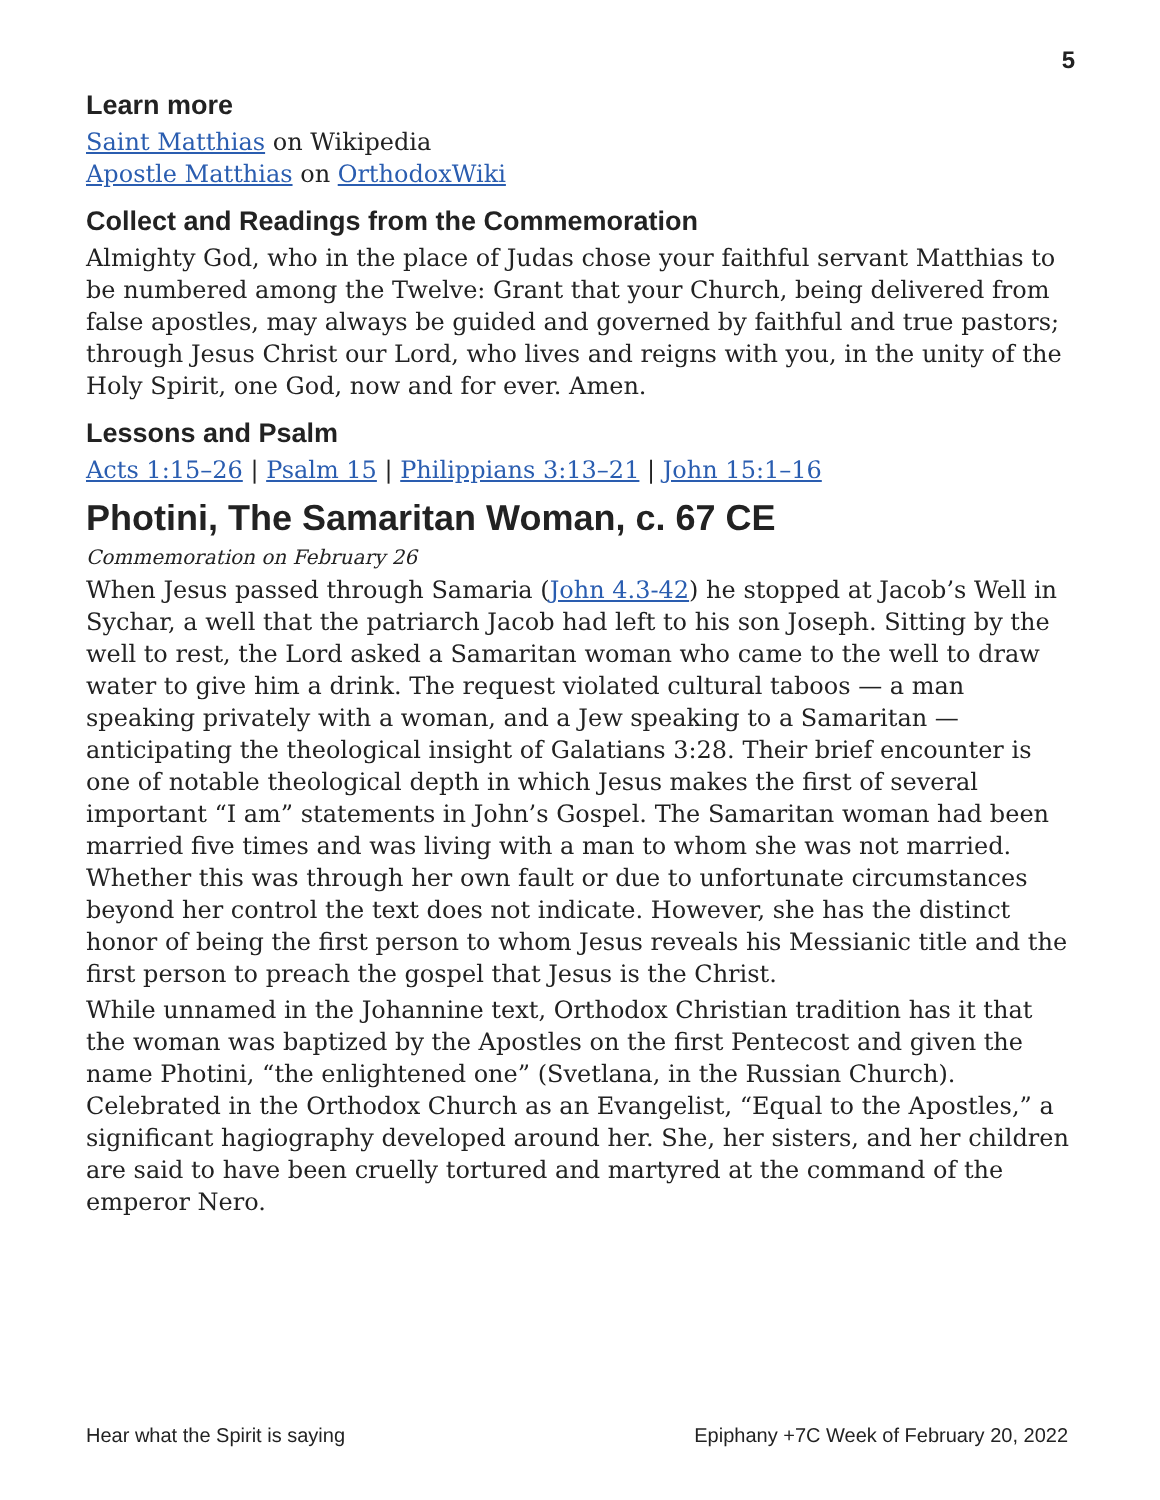5
Learn more
Saint Matthias on Wikipedia
Apostle Matthias on OrthodoxWiki
Collect and Readings from the Commemoration
Almighty God, who in the place of Judas chose your faithful servant Matthias to be numbered among the Twelve: Grant that your Church, being delivered from false apostles, may always be guided and governed by faithful and true pastors; through Jesus Christ our Lord, who lives and reigns with you, in the unity of the Holy Spirit, one God, now and for ever. Amen.
Lessons and Psalm
Acts 1:15–26 | Psalm 15 | Philippians 3:13–21 | John 15:1–16
Photini, The Samaritan Woman, c. 67 CE
Commemoration on February 26
When Jesus passed through Samaria (John 4.3-42) he stopped at Jacob’s Well in Sychar, a well that the patriarch Jacob had left to his son Joseph. Sitting by the well to rest, the Lord asked a Samaritan woman who came to the well to draw water to give him a drink. The request violated cultural taboos — a man speaking privately with a woman, and a Jew speaking to a Samaritan — anticipating the theological insight of Galatians 3:28. Their brief encounter is one of notable theological depth in which Jesus makes the first of several important “I am” statements in John’s Gospel. The Samaritan woman had been married five times and was living with a man to whom she was not married. Whether this was through her own fault or due to unfortunate circumstances beyond her control the text does not indicate. However, she has the distinct honor of being the first person to whom Jesus reveals his Messianic title and the first person to preach the gospel that Jesus is the Christ.
While unnamed in the Johannine text, Orthodox Christian tradition has it that the woman was baptized by the Apostles on the first Pentecost and given the name Photini, “the enlightened one” (Svetlana, in the Russian Church). Celebrated in the Orthodox Church as an Evangelist, “Equal to the Apostles,” a significant hagiography developed around her. She, her sisters, and her children are said to have been cruelly tortured and martyred at the command of the emperor Nero.
Hear what the Spirit is saying Epiphany +7C Week of February 20, 2022